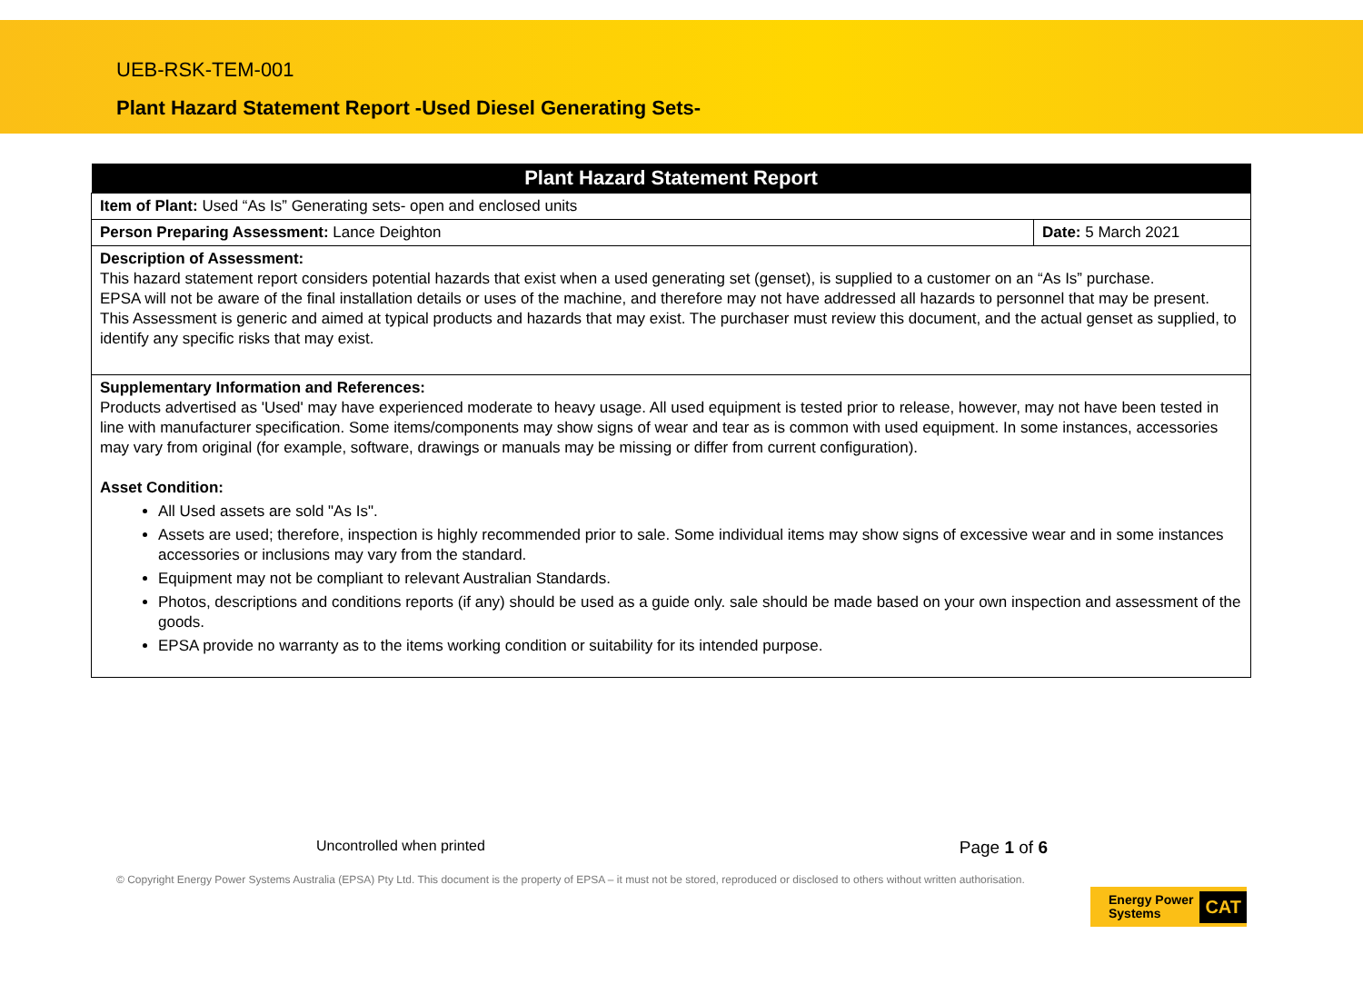UEB-RSK-TEM-001
Plant Hazard Statement Report -Used Diesel Generating Sets-
| Plant Hazard Statement Report | |
| --- | --- |
| Item of Plant: Used “As Is” Generating sets- open and enclosed units | |
| Person Preparing Assessment: Lance Deighton | Date: 5 March 2021 |
| Description of Assessment: This hazard statement report considers potential hazards that exist when a used generating set (genset), is supplied to a customer on an “As Is” purchase. EPSA will not be aware of the final installation details or uses of the machine, and therefore may not have addressed all hazards to personnel that may be present. This Assessment is generic and aimed at typical products and hazards that may exist. The purchaser must review this document, and the actual genset as supplied, to identify any specific risks that may exist. | |
| Supplementary Information and References: Products advertised as 'Used' may have experienced moderate to heavy usage. All used equipment is tested prior to release, however, may not have been tested in line with manufacturer specification. Some items/components may show signs of wear and tear as is common with used equipment. In some instances, accessories may vary from original (for example, software, drawings or manuals may be missing or differ from current configuration). Asset Condition: All Used assets are sold "As Is". Assets are used; therefore, inspection is highly recommended prior to sale. Some individual items may show signs of excessive wear and in some instances accessories or inclusions may vary from the standard. Equipment may not be compliant to relevant Australian Standards. Photos, descriptions and conditions reports (if any) should be used as a guide only. sale should be made based on your own inspection and assessment of the goods. EPSA provide no warranty as to the items working condition or suitability for its intended purpose. | |
Uncontrolled when printed Page 1 of 6
© Copyright Energy Power Systems Australia (EPSA) Pty Ltd. This document is the property of EPSA – it must not be stored, reproduced or disclosed to others without written authorisation.
Energy Power
Systems
CAT